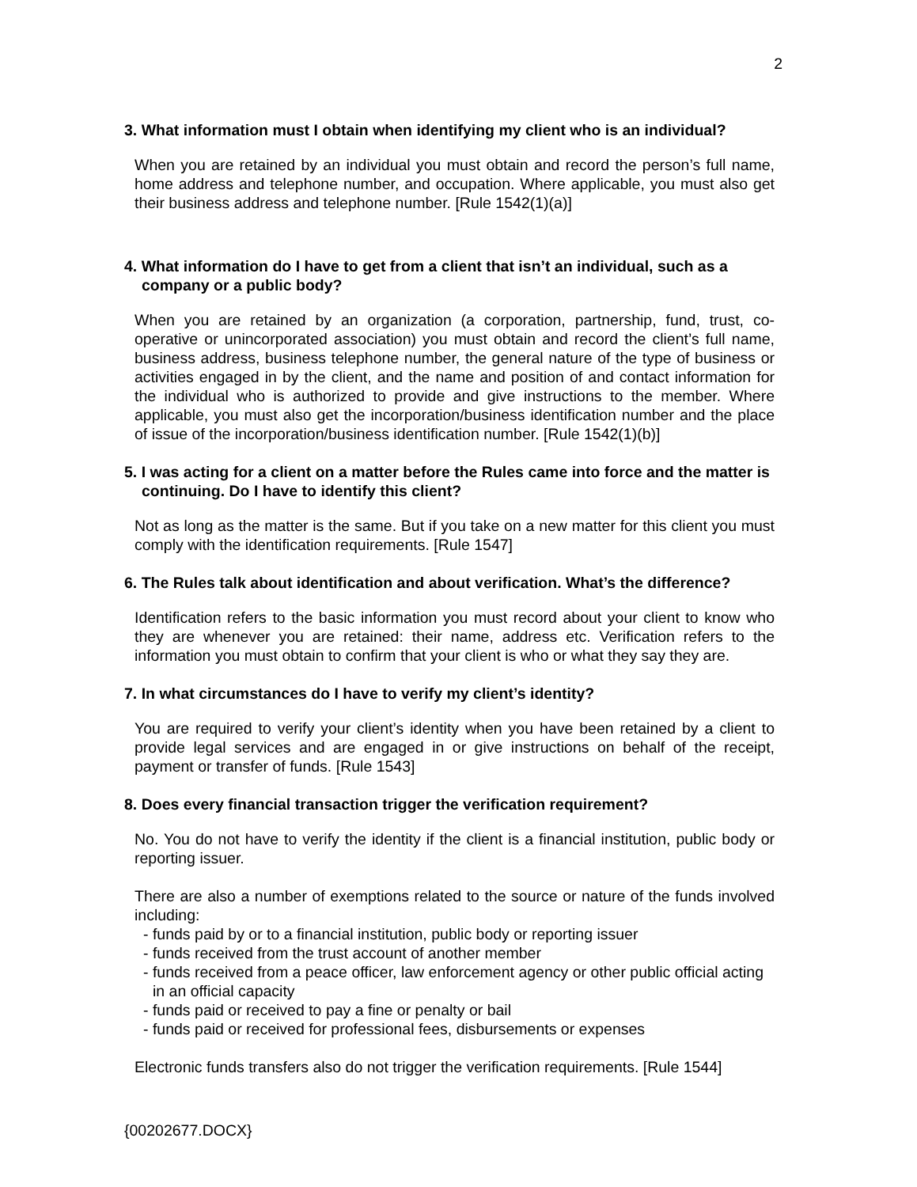2
3. What information must I obtain when identifying my client who is an individual?
When you are retained by an individual you must obtain and record the person’s full name, home address and telephone number, and occupation. Where applicable, you must also get their business address and telephone number. [Rule 1542(1)(a)]
4. What information do I have to get from a client that isn’t an individual, such as a company or a public body?
When you are retained by an organization (a corporation, partnership, fund, trust, co-operative or unincorporated association) you must obtain and record the client’s full name, business address, business telephone number, the general nature of the type of business or activities engaged in by the client, and the name and position of and contact information for the individual who is authorized to provide and give instructions to the member. Where applicable, you must also get the incorporation/business identification number and the place of issue of the incorporation/business identification number. [Rule 1542(1)(b)]
5. I was acting for a client on a matter before the Rules came into force and the matter is continuing. Do I have to identify this client?
Not as long as the matter is the same. But if you take on a new matter for this client you must comply with the identification requirements. [Rule 1547]
6. The Rules talk about identification and about verification. What’s the difference?
Identification refers to the basic information you must record about your client to know who they are whenever you are retained: their name, address etc. Verification refers to the information you must obtain to confirm that your client is who or what they say they are.
7. In what circumstances do I have to verify my client’s identity?
You are required to verify your client’s identity when you have been retained by a client to provide legal services and are engaged in or give instructions on behalf of the receipt, payment or transfer of funds. [Rule 1543]
8. Does every financial transaction trigger the verification requirement?
No. You do not have to verify the identity if the client is a financial institution, public body or reporting issuer.
There are also a number of exemptions related to the source or nature of the funds involved including:
- funds paid by or to a financial institution, public body or reporting issuer
- funds received from the trust account of another member
- funds received from a peace officer, law enforcement agency or other public official acting in an official capacity
- funds paid or received to pay a fine or penalty or bail
- funds paid or received for professional fees, disbursements or expenses
Electronic funds transfers also do not trigger the verification requirements. [Rule 1544]
{00202677.DOCX}